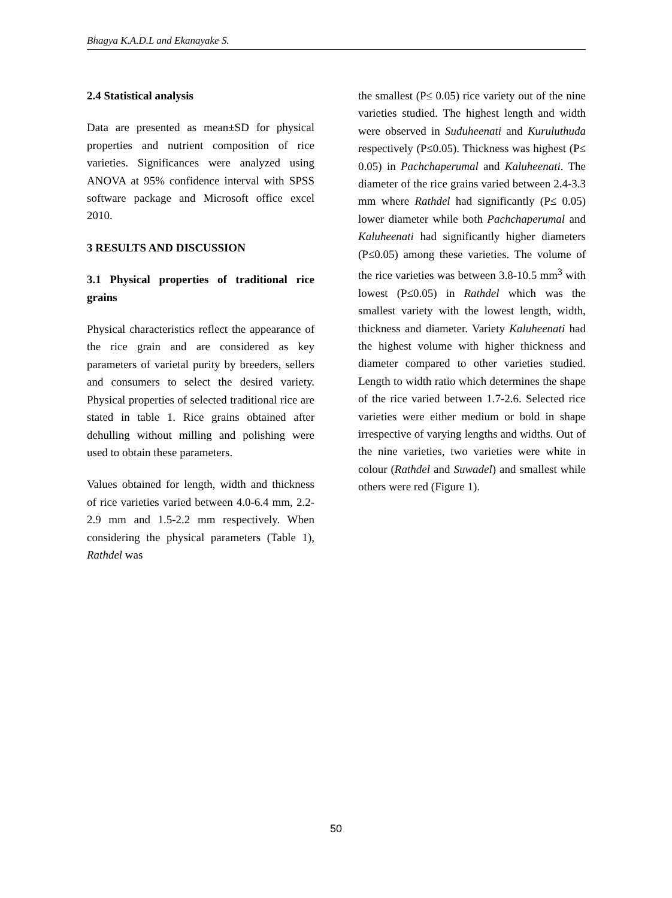Bhagya K.A.D.L and Ekanayake S.
2.4 Statistical analysis
Data are presented as mean±SD for physical properties and nutrient composition of rice varieties. Significances were analyzed using ANOVA at 95% confidence interval with SPSS software package and Microsoft office excel 2010.
3 RESULTS AND DISCUSSION
3.1 Physical properties of traditional rice grains
Physical characteristics reflect the appearance of the rice grain and are considered as key parameters of varietal purity by breeders, sellers and consumers to select the desired variety. Physical properties of selected traditional rice are stated in table 1. Rice grains obtained after dehulling without milling and polishing were used to obtain these parameters.
Values obtained for length, width and thickness of rice varieties varied between 4.0-6.4 mm, 2.2-2.9 mm and 1.5-2.2 mm respectively. When considering the physical parameters (Table 1), Rathdel was
the smallest (P≤ 0.05) rice variety out of the nine varieties studied. The highest length and width were observed in Suduheenati and Kuruluthuda respectively (P≤0.05). Thickness was highest (P≤ 0.05) in Pachchaperumal and Kaluheenati. The diameter of the rice grains varied between 2.4-3.3 mm where Rathdel had significantly (P≤ 0.05) lower diameter while both Pachchaperumal and Kaluheenati had significantly higher diameters (P≤0.05) among these varieties. The volume of the rice varieties was between 3.8-10.5 mm<sup>3</sup> with lowest (P≤0.05) in Rathdel which was the smallest variety with the lowest length, width, thickness and diameter. Variety Kaluheenati had the highest volume with higher thickness and diameter compared to other varieties studied. Length to width ratio which determines the shape of the rice varied between 1.7-2.6. Selected rice varieties were either medium or bold in shape irrespective of varying lengths and widths. Out of the nine varieties, two varieties were white in colour (Rathdel and Suwadel) and smallest while others were red (Figure 1).
50